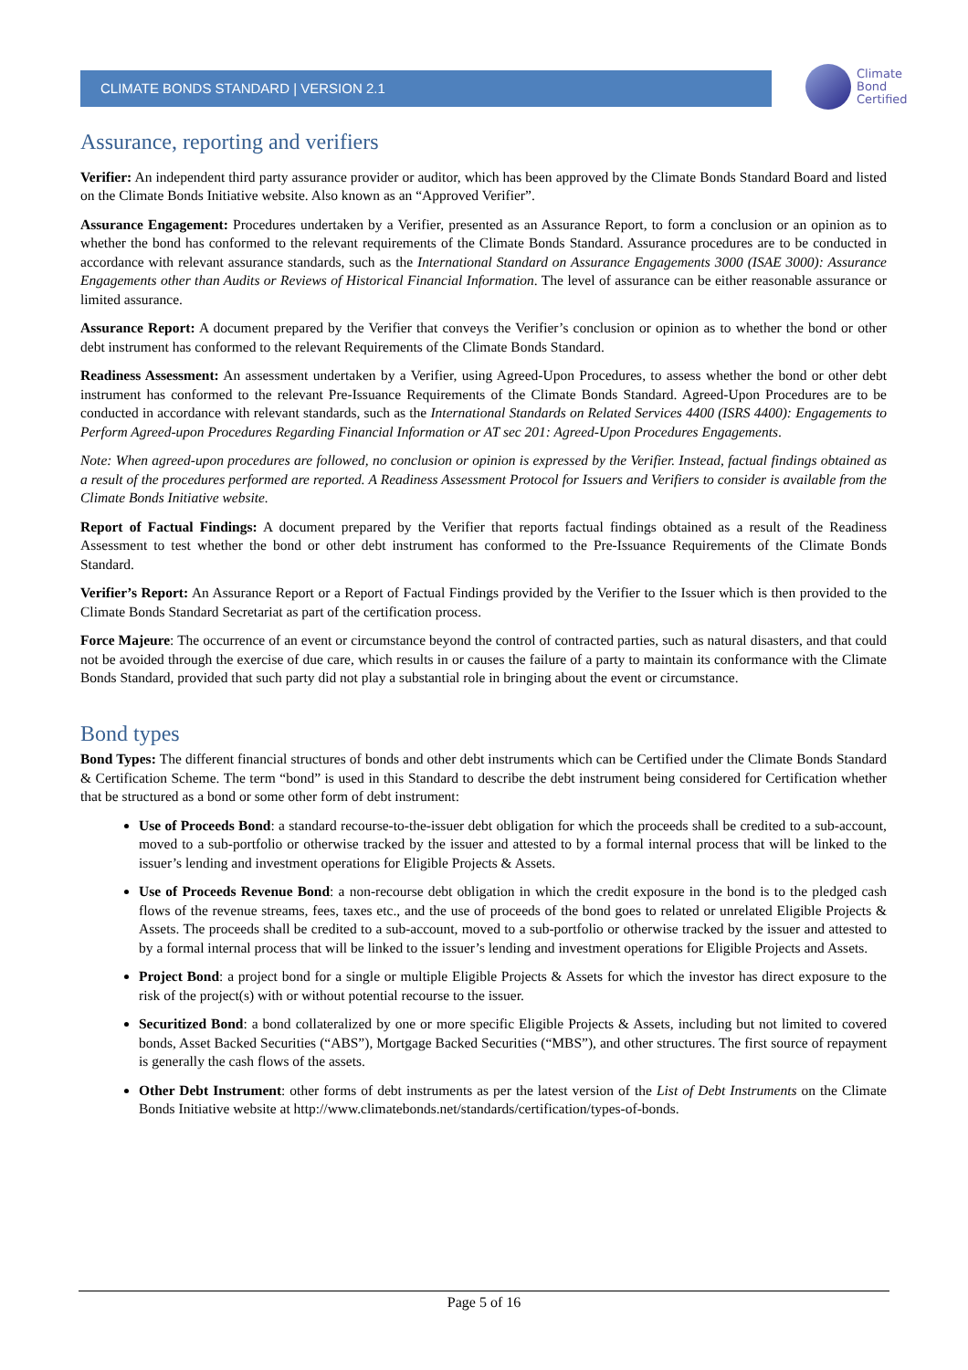CLIMATE BONDS STANDARD | VERSION 2.1
Climate
Bond
Certified
Assurance, reporting and verifiers
Verifier: An independent third party assurance provider or auditor, which has been approved by the Climate Bonds Standard Board and listed on the Climate Bonds Initiative website. Also known as an “Approved Verifier”.
Assurance Engagement: Procedures undertaken by a Verifier, presented as an Assurance Report, to form a conclusion or an opinion as to whether the bond has conformed to the relevant requirements of the Climate Bonds Standard. Assurance procedures are to be conducted in accordance with relevant assurance standards, such as the International Standard on Assurance Engagements 3000 (ISAE 3000): Assurance Engagements other than Audits or Reviews of Historical Financial Information. The level of assurance can be either reasonable assurance or limited assurance.
Assurance Report: A document prepared by the Verifier that conveys the Verifier’s conclusion or opinion as to whether the bond or other debt instrument has conformed to the relevant Requirements of the Climate Bonds Standard.
Readiness Assessment: An assessment undertaken by a Verifier, using Agreed-Upon Procedures, to assess whether the bond or other debt instrument has conformed to the relevant Pre-Issuance Requirements of the Climate Bonds Standard. Agreed-Upon Procedures are to be conducted in accordance with relevant standards, such as the International Standards on Related Services 4400 (ISRS 4400): Engagements to Perform Agreed-upon Procedures Regarding Financial Information or AT sec 201: Agreed-Upon Procedures Engagements.
Note: When agreed-upon procedures are followed, no conclusion or opinion is expressed by the Verifier. Instead, factual findings obtained as a result of the procedures performed are reported. A Readiness Assessment Protocol for Issuers and Verifiers to consider is available from the Climate Bonds Initiative website.
Report of Factual Findings: A document prepared by the Verifier that reports factual findings obtained as a result of the Readiness Assessment to test whether the bond or other debt instrument has conformed to the Pre-Issuance Requirements of the Climate Bonds Standard.
Verifier’s Report: An Assurance Report or a Report of Factual Findings provided by the Verifier to the Issuer which is then provided to the Climate Bonds Standard Secretariat as part of the certification process.
Force Majeure: The occurrence of an event or circumstance beyond the control of contracted parties, such as natural disasters, and that could not be avoided through the exercise of due care, which results in or causes the failure of a party to maintain its conformance with the Climate Bonds Standard, provided that such party did not play a substantial role in bringing about the event or circumstance.
Bond types
Bond Types: The different financial structures of bonds and other debt instruments which can be Certified under the Climate Bonds Standard & Certification Scheme. The term “bond” is used in this Standard to describe the debt instrument being considered for Certification whether that be structured as a bond or some other form of debt instrument:
Use of Proceeds Bond: a standard recourse-to-the-issuer debt obligation for which the proceeds shall be credited to a sub-account, moved to a sub-portfolio or otherwise tracked by the issuer and attested to by a formal internal process that will be linked to the issuer’s lending and investment operations for Eligible Projects & Assets.
Use of Proceeds Revenue Bond: a non-recourse debt obligation in which the credit exposure in the bond is to the pledged cash flows of the revenue streams, fees, taxes etc., and the use of proceeds of the bond goes to related or unrelated Eligible Projects & Assets. The proceeds shall be credited to a sub-account, moved to a sub-portfolio or otherwise tracked by the issuer and attested to by a formal internal process that will be linked to the issuer’s lending and investment operations for Eligible Projects and Assets.
Project Bond: a project bond for a single or multiple Eligible Projects & Assets for which the investor has direct exposure to the risk of the project(s) with or without potential recourse to the issuer.
Securitized Bond: a bond collateralized by one or more specific Eligible Projects & Assets, including but not limited to covered bonds, Asset Backed Securities (“ABS”), Mortgage Backed Securities (“MBS”), and other structures. The first source of repayment is generally the cash flows of the assets.
Other Debt Instrument: other forms of debt instruments as per the latest version of the List of Debt Instruments on the Climate Bonds Initiative website at http://www.climatebonds.net/standards/certification/types-of-bonds.
Page 5 of 16